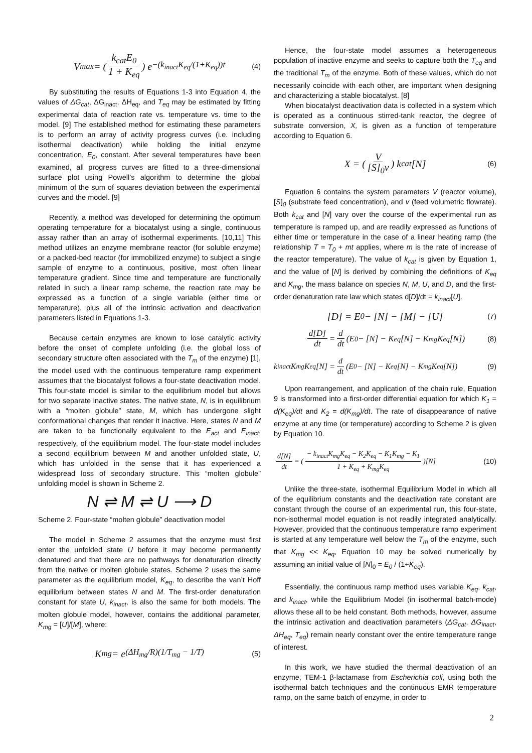V<sub>max</sub> = (k<sub>cat</sub>E<sub>0</sub> 1 + K<sub>eq</sub>) e<sup>−(k<sub>inact</sub>K<sub>eq</sub>/(1+K<sub>eq</sub>))t</sup> (4)
By substituting the results of Equations 1-3 into Equation 4, the values of ΔG<sub>cat</sub>, ΔG<sub>inact</sub>, ΔH<sub>eq</sub>, and T<sub>eq</sub> may be estimated by fitting experimental data of reaction rate vs. temperature vs. time to the model. [9] The established method for estimating these parameters is to perform an array of activity progress curves (i.e. including isothermal deactivation) while holding the initial enzyme concentration, E<sub>0</sub>, constant. After several temperatures have been examined, all progress curves are fitted to a three-dimensional surface plot using Powell’s algorithm to determine the global minimum of the sum of squares deviation between the experimental curves and the model. [9]
Recently, a method was developed for determining the optimum operating temperature for a biocatalyst using a single, continuous assay rather than an array of isothermal experiments. [10,11] This method utilizes an enzyme membrane reactor (for soluble enzyme) or a packed-bed reactor (for immobilized enzyme) to subject a single sample of enzyme to a continuous, positive, most often linear temperature gradient. Since time and temperature are functionally related in such a linear ramp scheme, the reaction rate may be expressed as a function of a single variable (either time or temperature), plus all of the intrinsic activation and deactivation parameters listed in Equations 1-3.
Because certain enzymes are known to lose catalytic activity before the onset of complete unfolding (i.e. the global loss of secondary structure often associated with the T<sub>m</sub> of the enzyme) [1], the model used with the continuous temperature ramp experiment assumes that the biocatalyst follows a four-state deactivation model. This four-state model is similar to the equilibrium model but allows for two separate inactive states. The native state, N, is in equilibrium with a “molten globule” state, M, which has undergone slight conformational changes that render it inactive. Here, states N and M are taken to be functionally equivalent to the E<sub>act</sub> and E<sub>inact</sub>, respectively, of the equilibrium model. The four-state model includes a second equilibrium between M and another unfolded state, U, which has unfolded in the sense that it has experienced a widespread loss of secondary structure. This “molten globule” unfolding model is shown in Scheme 2.
N ⇌ M ⇌ U ⟶ D
Scheme 2. Four-state “molten globule” deactivation model
The model in Scheme 2 assumes that the enzyme must first enter the unfolded state U before it may become permanently denatured and that there are no pathways for denaturation directly from the native or molten globule states. Scheme 2 uses the same parameter as the equilibrium model, K<sub>eq</sub>, to describe the van’t Hoff equilibrium between states N and M. The first-order denaturation constant for state U, k<sub>inact</sub>, is also the same for both models. The molten globule model, however, contains the additional parameter, K<sub>mg</sub> = [U]/[M], where:
K<sub>mg</sub> = e<sup>(ΔH<sub>mg</sub>/R)(1/T<sub>mg</sub> − 1/T)</sup> (5)
Hence, the four-state model assumes a heterogeneous population of inactive enzyme and seeks to capture both the T<sub>eq</sub> and the traditional T<sub>m</sub> of the enzyme. Both of these values, which do not necessarily coincide with each other, are important when designing and characterizing a stable biocatalyst. [8]
When biocatalyst deactivation data is collected in a system which is operated as a continuous stirred-tank reactor, the degree of substrate conversion, X, is given as a function of temperature according to Equation 6.
X = (V [S]<sub>0</sub>v) k<sub>cat</sub> [N] (6)
Equation 6 contains the system parameters V (reactor volume), [S]<sub>0</sub> (substrate feed concentration), and v (feed volumetric flowrate). Both k<sub>cat</sub> and [N] vary over the course of the experimental run as temperature is ramped up, and are readily expressed as functions of either time or temperature in the case of a linear heating ramp (the relationship T = T<sub>0</sub> + mt applies, where m is the rate of increase of the reactor temperature). The value of k<sub>cat</sub> is given by Equation 1, and the value of [N] is derived by combining the definitions of K<sub>eq</sub> and K<sub>mg</sub>, the mass balance on species N, M, U, and D, and the first-order denaturation rate law which states d[D]/dt = k<sub>inact</sub>[U].
[D] = E<sub>0</sub> − [N] − [M] − [U] (7)
d[D] dt = d dt (E<sub>0</sub> − [N] − K<sub>eq</sub>[N] − K<sub>mg</sub>K<sub>eq</sub>[N]) (8)
k<sub>inact</sub>K<sub>mg</sub>K<sub>eq</sub>[N] = d dt (E<sub>0</sub> − [N] − K<sub>eq</sub>[N] − K<sub>mg</sub>K<sub>eq</sub>[N]) (9)
Upon rearrangement, and application of the chain rule, Equation 9 is transformed into a first-order differential equation for which K<sub>1</sub> = d(K<sub>eq</sub>)/dt and K<sub>2</sub> = d(K<sub>mg</sub>)/dt. The rate of disappearance of native enzyme at any time (or temperature) according to Scheme 2 is given by Equation 10.
d[N] dt = (− k<sub>inact</sub>K<sub>mg</sub>K<sub>eq</sub> − K<sub>2</sub>K<sub>eq</sub> − K<sub>1</sub>K<sub>mg</sub> − K<sub>1</sub> 1 + K<sub>eq</sub> + K<sub>mg</sub>K<sub>eq</sub>)[N] (10)
Unlike the three-state, isothermal Equilibrium Model in which all of the equilibrium constants and the deactivation rate constant are constant through the course of an experimental run, this four-state, non-isothermal model equation is not readily integrated analytically. However, provided that the continuous temperature ramp experiment is started at any temperature well below the T<sub>m</sub> of the enzyme, such that K<sub>mg</sub> << K<sub>eq</sub>, Equation 10 may be solved numerically by assuming an initial value of [N]<sub>0</sub> = E<sub>0</sub> / (1+K<sub>eq</sub>).
Essentially, the continuous ramp method uses variable K<sub>eq</sub>, k<sub>cat</sub>, and k<sub>inact</sub>, while the Equilibrium Model (in isothermal batch-mode) allows these all to be held constant. Both methods, however, assume the intrinsic activation and deactivation parameters (ΔG<sub>cat</sub>, ΔG<sub>inact</sub>, ΔH<sub>eq</sub>, T<sub>eq</sub>) remain nearly constant over the entire temperature range of interest.
In this work, we have studied the thermal deactivation of an enzyme, TEM-1 β-lactamase from Escherichia coli, using both the isothermal batch techniques and the continuous EMR temperature ramp, on the same batch of enzyme, in order to
2